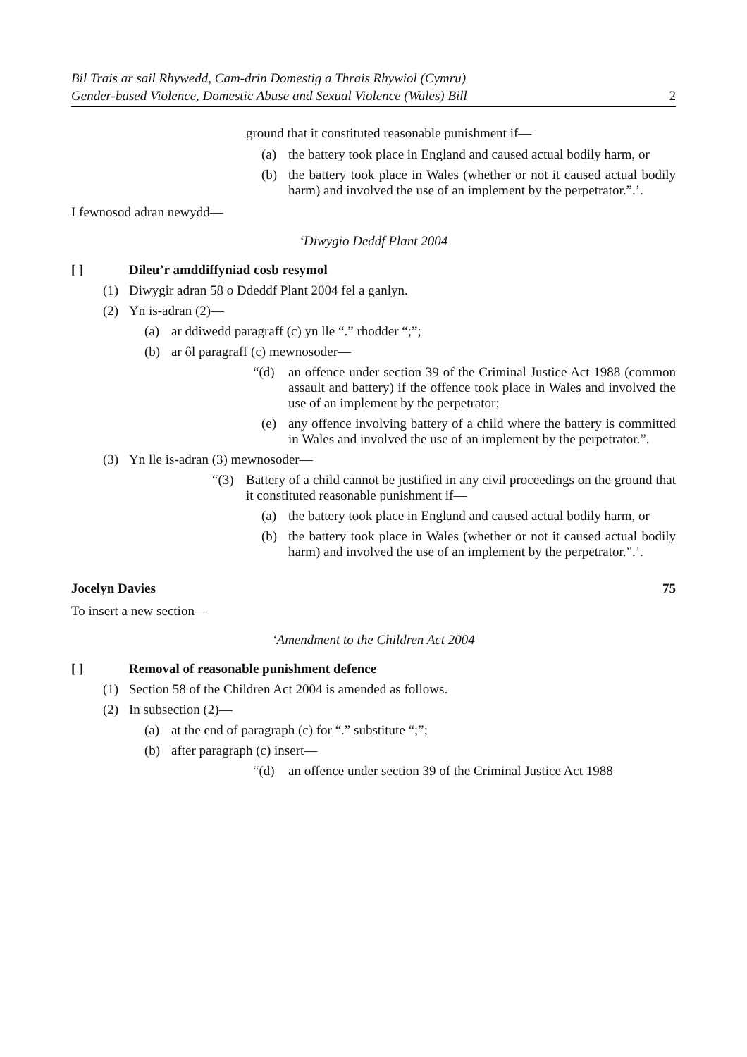Bil Trais ar sail Rhywedd, Cam-drin Domestig a Thrais Rhywiol (Cymru)
Gender-based Violence, Domestic Abuse and Sexual Violence (Wales) Bill
2
ground that it constituted reasonable punishment if—
(a) the battery took place in England and caused actual bodily harm, or
(b) the battery took place in Wales (whether or not it caused actual bodily harm) and involved the use of an implement by the perpetrator.”.’.
I fewnosod adran newydd—
‘Diwygio Deddf Plant 2004
[ ] Dileu’r amddiffyniad cosb resymol
(1) Diwygir adran 58 o Ddeddf Plant 2004 fel a ganlyn.
(2) Yn is-adran (2)—
(a) ar ddiwedd paragraff (c) yn lle “.” rhodder “;”;
(b) ar ôl paragraff (c) mewnosoder—
“(d) an offence under section 39 of the Criminal Justice Act 1988 (common assault and battery) if the offence took place in Wales and involved the use of an implement by the perpetrator;
(e) any offence involving battery of a child where the battery is committed in Wales and involved the use of an implement by the perpetrator.”.
(3) Yn lle is-adran (3) mewnosoder—
“(3) Battery of a child cannot be justified in any civil proceedings on the ground that it constituted reasonable punishment if—
(a) the battery took place in England and caused actual bodily harm, or
(b) the battery took place in Wales (whether or not it caused actual bodily harm) and involved the use of an implement by the perpetrator.”.’.
Jocelyn Davies 75
To insert a new section—
‘Amendment to the Children Act 2004
[ ] Removal of reasonable punishment defence
(1) Section 58 of the Children Act 2004 is amended as follows.
(2) In subsection (2)—
(a) at the end of paragraph (c) for “.” substitute “;”;
(b) after paragraph (c) insert—
“(d) an offence under section 39 of the Criminal Justice Act 1988